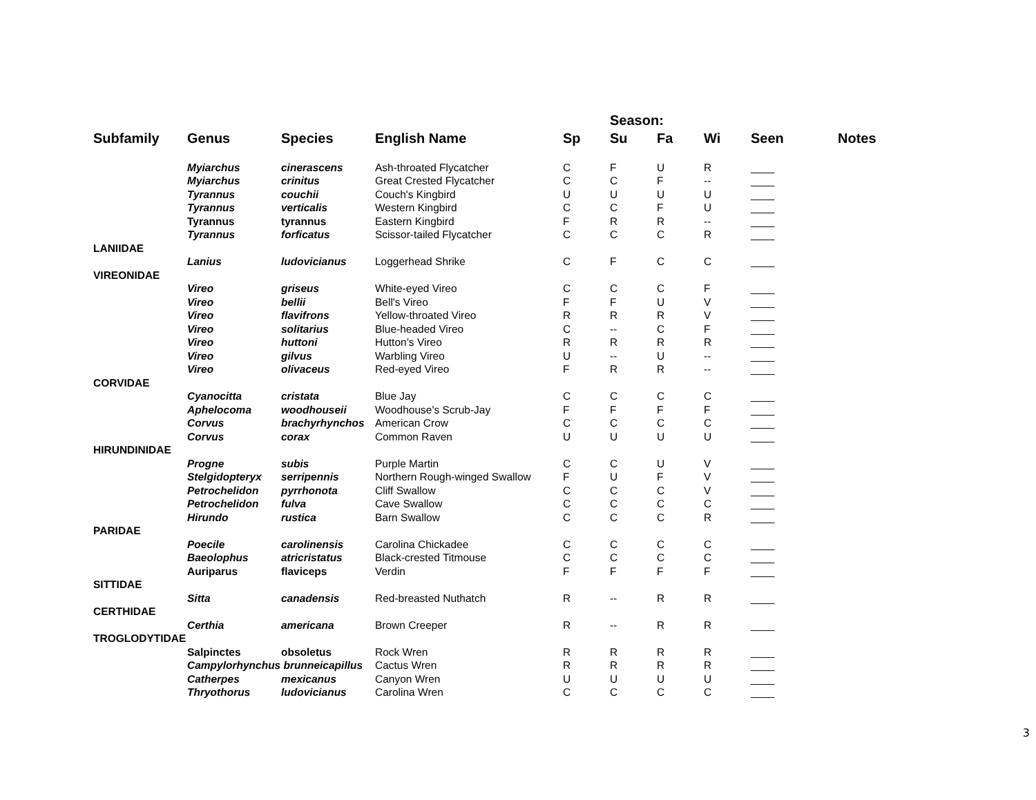| | | | | | Season: | | | | | |
| --- | --- | --- | --- | --- | --- | --- | --- | --- | --- | --- |
| Subfamily | Genus | Species | English Name | Sp | Su | Fa | Wi | Seen | Notes | |
| | Myiarchus | cinerascens | Ash-throated Flycatcher | C | F | U | R | ____ | | |
| | Myiarchus | crinitus | Great Crested Flycatcher | C | C | F | -- | ____ | | |
| | Tyrannus | couchii | Couch's Kingbird | U | U | U | U | ____ | | |
| | Tyrannus | verticalis | Western Kingbird | C | C | F | U | ____ | | |
| | Tyrannus | tyrannus | Eastern Kingbird | F | R | R | -- | ____ | | |
| | Tyrannus | forficatus | Scissor-tailed Flycatcher | C | C | C | R | ____ | | |
| LANIIDAE | | | | | | | | | | |
| | Lanius | ludovicianus | Loggerhead Shrike | C | F | C | C | ____ | | |
| VIREONIDAE | | | | | | | | | | |
| | Vireo | griseus | White-eyed Vireo | C | C | C | F | ____ | | |
| | Vireo | bellii | Bell's Vireo | F | F | U | V | ____ | | |
| | Vireo | flavifrons | Yellow-throated Vireo | R | R | R | V | ____ | | |
| | Vireo | solitarius | Blue-headed Vireo | C | -- | C | F | ____ | | |
| | Vireo | huttoni | Hutton’s Vireo | R | R | R | R | ____ | | |
| | Vireo | gilvus | Warbling Vireo | U | -- | U | -- | ____ | | |
| | Vireo | olivaceus | Red-eyed Vireo | F | R | R | -- | ____ | | |
| CORVIDAE | | | | | | | | | | |
| | Cyanocitta | cristata | Blue Jay | C | C | C | C | ____ | | |
| | Aphelocoma | woodhouseii | Woodhouse's Scrub-Jay | F | F | F | F | ____ | | |
| | Corvus | brachyrhynchos | American Crow | C | C | C | C | ____ | | |
| | Corvus | corax | Common Raven | U | U | U | U | ____ | | |
| HIRUNDINIDAE | | | | | | | | | | |
| | Progne | subis | Purple Martin | C | C | U | V | ____ | | |
| | Stelgidopteryx | serripennis | Northern Rough-winged Swallow | F | U | F | V | ____ | | |
| | Petrochelidon | pyrrhonota | Cliff Swallow | C | C | C | V | ____ | | |
| | Petrochelidon | fulva | Cave Swallow | C | C | C | C | ____ | | |
| | Hirundo | rustica | Barn Swallow | C | C | C | R | ____ | | |
| PARIDAE | | | | | | | | | | |
| | Poecile | carolinensis | Carolina Chickadee | C | C | C | C | ____ | | |
| | Baeolophus | atricristatus | Black-crested Titmouse | C | C | C | C | ____ | | |
| | Auriparus | flaviceps | Verdin | F | F | F | F | ____ | | |
| SITTIDAE | | | | | | | | | | |
| | Sitta | canadensis | Red-breasted Nuthatch | R | -- | R | R | ____ | | |
| CERTHIDAE | | | | | | | | | | |
| | Certhia | americana | Brown Creeper | R | -- | R | R | ____ | | |
| TROGLODYTIDAE | | | | | | | | | | |
| | Salpinctes | obsoletus | Rock Wren | R | R | R | R | ____ | | |
| | Campylorhynchus brunneicapillus | | Cactus Wren | R | R | R | R | ____ | | |
| | Catherpes | mexicanus | Canyon Wren | U | U | U | U | ____ | | |
| | Thryothorus | ludovicianus | Carolina Wren | C | C | C | C | ____ | | |
3